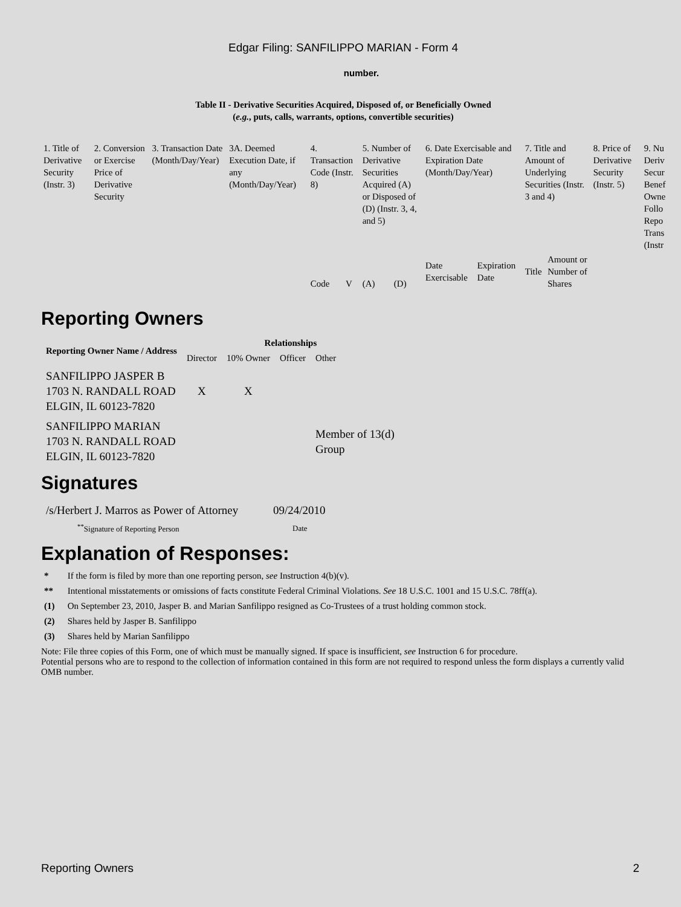Edgar Filing: SANFILIPPO MARIAN - Form 4
number.
Table II - Derivative Securities Acquired, Disposed of, or Beneficially Owned
(e.g., puts, calls, warrants, options, convertible securities)
| 1. Title of Derivative Security (Instr. 3) | 2. Conversion or Exercise Price of Derivative Security | 3. Transaction Date (Month/Day/Year) | 3A. Deemed Execution Date, if any (Month/Day/Year) | 4. Transaction Code (Instr. 8) | | 5. Number of Derivative Securities Acquired (A) or Disposed of (D) (Instr. 3, 4, and 5) | | 6. Date Exercisable and Expiration Date (Month/Day/Year) | | 7. Title and Amount of Underlying Securities (Instr. 3 and 4) | | 8. Price of Derivative Security (Instr. 5) | 9. Nu Deriv Secur Benef Owne Follo Repo Trans (Instr |
| | | | | Code | V | (A) | (D) | Date Exercisable | Expiration Date | Title | Amount or Number of Shares | | |
Reporting Owners
| Reporting Owner Name / Address | Relationships | | | |
| --- | --- | --- | --- | --- |
| | Director | 10% Owner | Officer | Other |
| SANFILIPPO JASPER B 1703 N. RANDALL ROAD ELGIN, IL 60123-7820 | X | X | | |
| SANFILIPPO MARIAN 1703 N. RANDALL ROAD ELGIN, IL 60123-7820 | | | | Member of 13(d) Group |
Signatures
| /s/Herbert J. Marros as Power of Attorney | 09/24/2010 |
| <sup>**</sup> Signature of Reporting Person | Date |
Explanation of Responses:
* If the form is filed by more than one reporting person, see Instruction 4(b)(v).
** Intentional misstatements or omissions of facts constitute Federal Criminal Violations. See 18 U.S.C. 1001 and 15 U.S.C. 78ff(a).
(1) On September 23, 2010, Jasper B. and Marian Sanfilippo resigned as Co-Trustees of a trust holding common stock.
(2) Shares held by Jasper B. Sanfilippo
(3) Shares held by Marian Sanfilippo
Note: File three copies of this Form, one of which must be manually signed. If space is insufficient, see Instruction 6 for procedure.
Potential persons who are to respond to the collection of information contained in this form are not required to respond unless the form displays a currently valid OMB number.
Reporting Owners 2